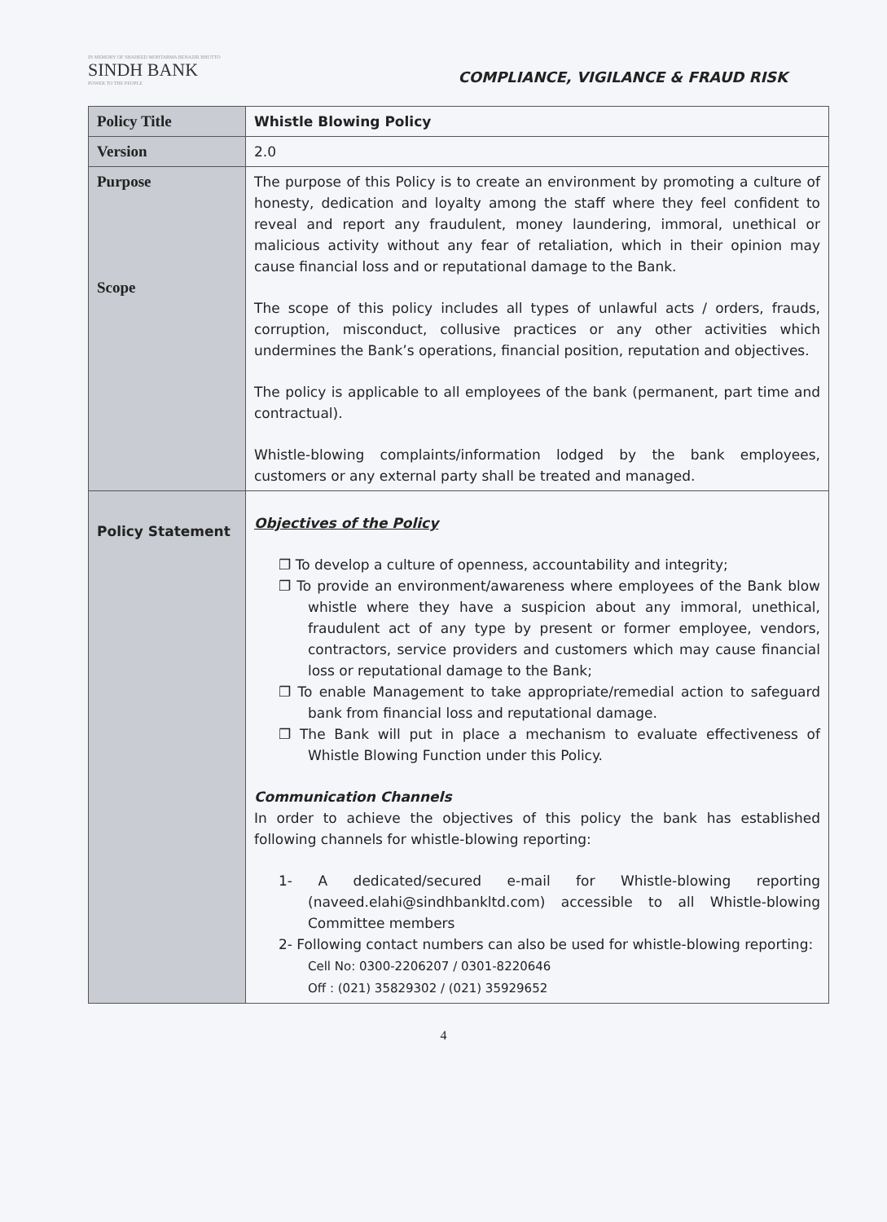IN MEMORY OF SHAHEED MOHTARMA BENAZIR BHUTTO
SINDH BANK
POWER TO THE PEOPLE
COMPLIANCE, VIGILANCE & FRAUD RISK
| Policy Title | Whistle Blowing Policy |
| Version | 2.0 |
| Purpose Scope | The purpose of this Policy is to create an environment by promoting a culture of honesty, dedication and loyalty among the staff where they feel confident to reveal and report any fraudulent, money laundering, immoral, unethical or malicious activity without any fear of retaliation, which in their opinion may cause financial loss and or reputational damage to the Bank. The scope of this policy includes all types of unlawful acts / orders, frauds, corruption, misconduct, collusive practices or any other activities which undermines the Bank’s operations, financial position, reputation and objectives. The policy is applicable to all employees of the bank (permanent, part time and contractual). Whistle-blowing complaints/information lodged by the bank employees, customers or any external party shall be treated and managed. |
| Policy Statement | Objectives of the Policy ❐ To develop a culture of openness, accountability and integrity; ❐ To provide an environment/awareness where employees of the Bank blow whistle where they have a suspicion about any immoral, unethical, fraudulent act of any type by present or former employee, vendors, contractors, service providers and customers which may cause financial loss or reputational damage to the Bank; ❐ To enable Management to take appropriate/remedial action to safeguard bank from financial loss and reputational damage. ❐ The Bank will put in place a mechanism to evaluate effectiveness of Whistle Blowing Function under this Policy. Communication Channels In order to achieve the objectives of this policy the bank has established following channels for whistle-blowing reporting: 1- A dedicated/secured e-mail for Whistle-blowing reporting (naveed.elahi@sindhbankltd.com) accessible to all Whistle-blowing Committee members 2- Following contact numbers can also be used for whistle-blowing reporting: Cell No: 0300-2206207 / 0301-8220646 Off : (021) 35829302 / (021) 35929652 |
4